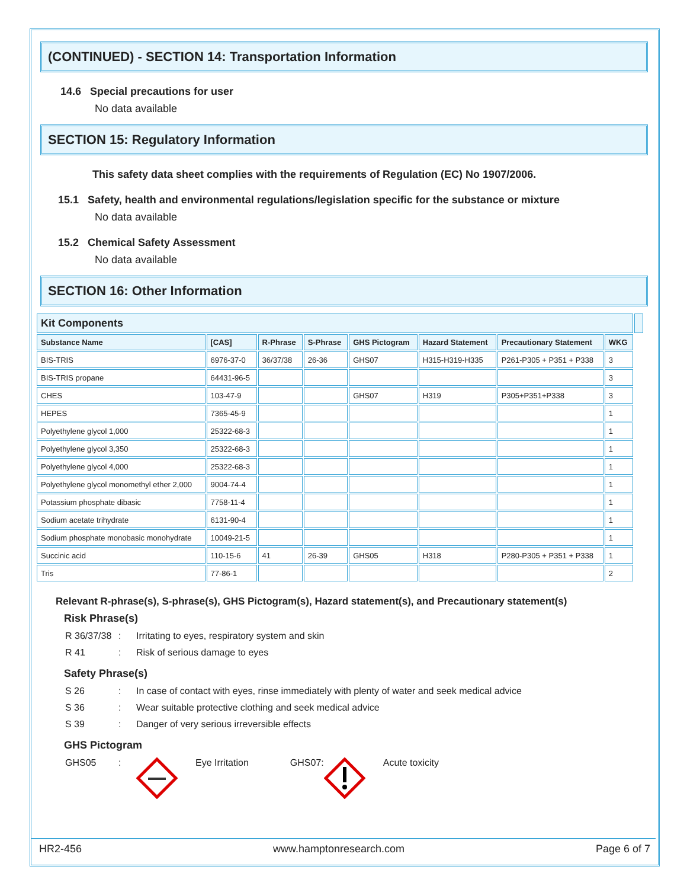(CONTINUED) - SECTION 14: Transportation Information
14.6 Special precautions for user
No data available
SECTION 15: Regulatory Information
This safety data sheet complies with the requirements of Regulation (EC) No 1907/2006.
15.1 Safety, health and environmental regulations/legislation specific for the substance or mixture
No data available
15.2 Chemical Safety Assessment
No data available
SECTION 16: Other Information
| Kit Components | | | | | | | | |
| --- | --- | --- | --- | --- | --- | --- | --- | --- |
| Substance Name | [CAS] | R-Phrase | S-Phrase | GHS Pictogram | Hazard Statement | Precautionary Statement | WKG | |
| BIS-TRIS | 6976-37-0 | 36/37/38 | 26-36 | GHS07 | H315-H319-H335 | P261-P305 + P351 + P338 | 3 | |
| BIS-TRIS propane | 64431-96-5 | | | | | | 3 | |
| CHES | 103-47-9 | | | GHS07 | H319 | P305+P351+P338 | 3 | |
| HEPES | 7365-45-9 | | | | | | 1 | |
| Polyethylene glycol 1,000 | 25322-68-3 | | | | | | 1 | |
| Polyethylene glycol 3,350 | 25322-68-3 | | | | | | 1 | |
| Polyethylene glycol 4,000 | 25322-68-3 | | | | | | 1 | |
| Polyethylene glycol monomethyl ether 2,000 | 9004-74-4 | | | | | | 1 | |
| Potassium phosphate dibasic | 7758-11-4 | | | | | | 1 | |
| Sodium acetate trihydrate | 6131-90-4 | | | | | | 1 | |
| Sodium phosphate monobasic monohydrate | 10049-21-5 | | | | | | 1 | |
| Succinic acid | 110-15-6 | 41 | 26-39 | GHS05 | H318 | P280-P305 + P351 + P338 | 1 | |
| Tris | 77-86-1 | | | | | | 2 | |
Relevant R-phrase(s), S-phrase(s), GHS Pictogram(s), Hazard statement(s), and Precautionary statement(s)
Risk Phrase(s)
R 36/37/38: Irritating to eyes, respiratory system and skin
R 41: Risk of serious damage to eyes
Safety Phrase(s)
S 26: In case of contact with eyes, rinse immediately with plenty of water and seek medical advice
S 36: Wear suitable protective clothing and seek medical advice
S 39: Danger of very serious irreversible effects
GHS Pictogram
GHS05: Eye Irritation GHS07: Acute toxicity
HR2-456 www.hamptonresearch.com Page 6 of 7